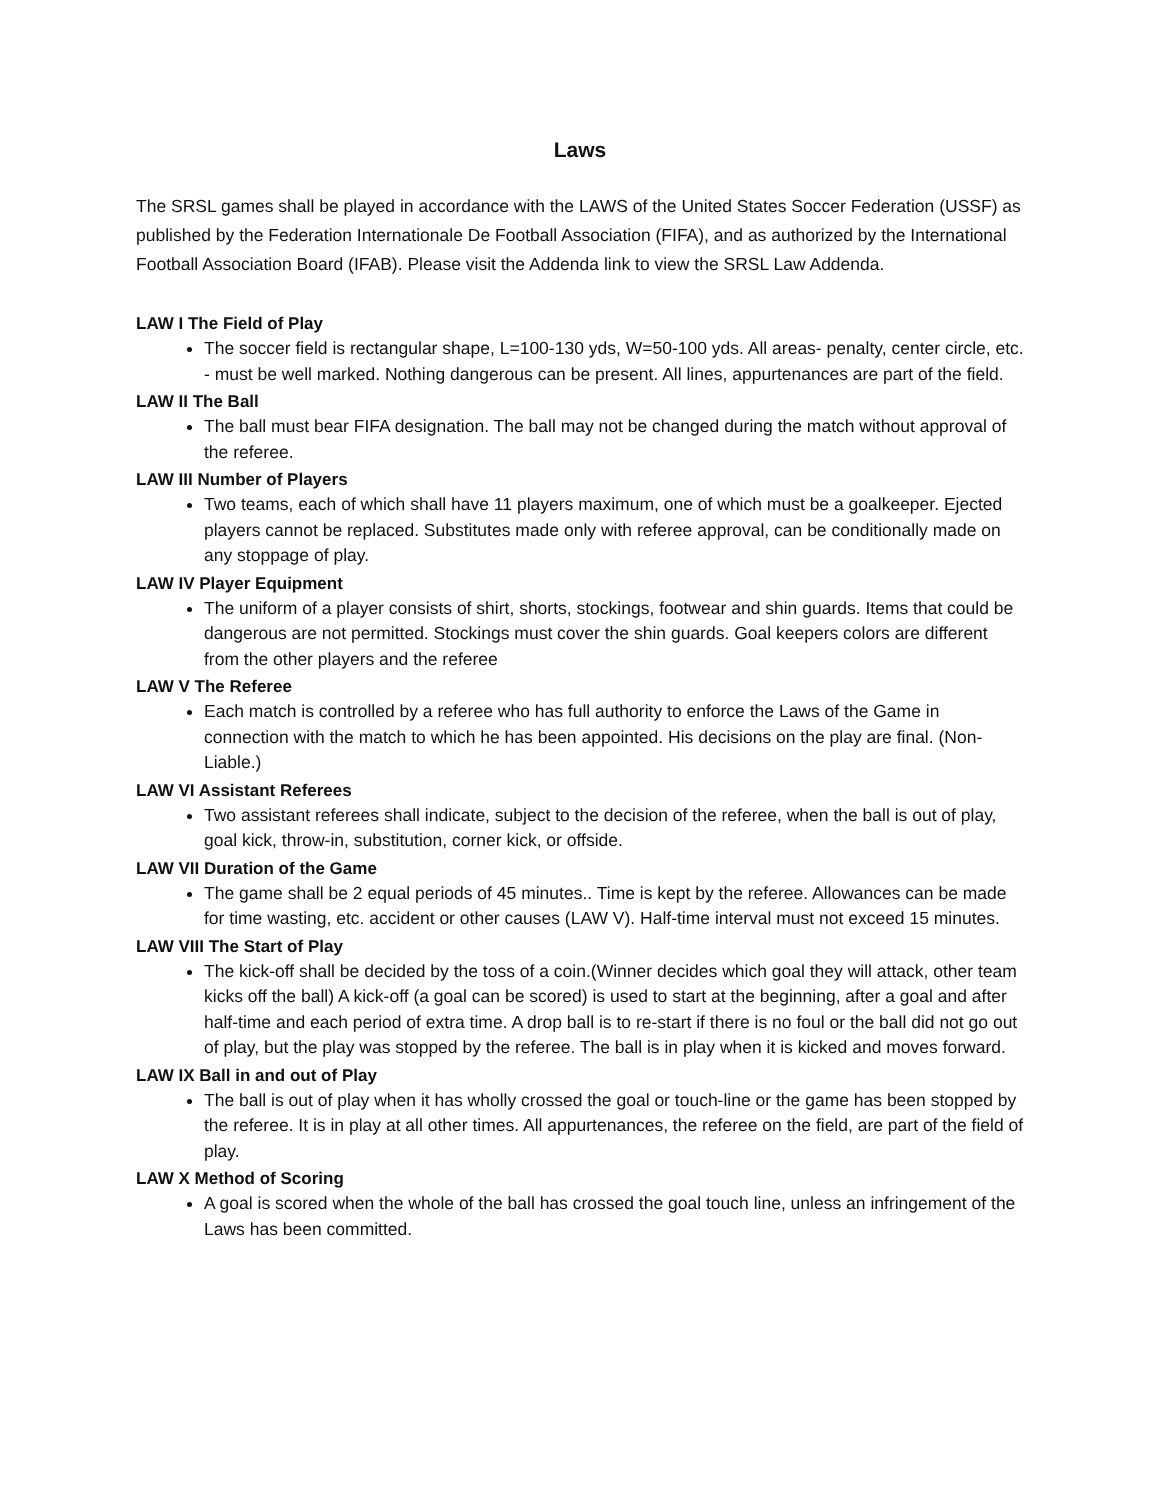Laws
The SRSL games shall be played in accordance with the LAWS of the United States Soccer Federation (USSF) as published by the Federation Internationale De Football Association (FIFA), and as authorized by the International Football Association Board (IFAB). Please visit the Addenda link to view the SRSL Law Addenda.
LAW I The Field of Play
The soccer field is rectangular shape, L=100-130 yds, W=50-100 yds. All areas- penalty, center circle, etc. - must be well marked. Nothing dangerous can be present. All lines, appurtenances are part of the field.
LAW II The Ball
The ball must bear FIFA designation. The ball may not be changed during the match without approval of the referee.
LAW III Number of Players
Two teams, each of which shall have 11 players maximum, one of which must be a goalkeeper. Ejected players cannot be replaced. Substitutes made only with referee approval, can be conditionally made on any stoppage of play.
LAW IV Player Equipment
The uniform of a player consists of shirt, shorts, stockings, footwear and shin guards. Items that could be dangerous are not permitted. Stockings must cover the shin guards. Goal keepers colors are different from the other players and the referee
LAW V The Referee
Each match is controlled by a referee who has full authority to enforce the Laws of the Game in connection with the match to which he has been appointed. His decisions on the play are final. (Non-Liable.)
LAW VI Assistant Referees
Two assistant referees shall indicate, subject to the decision of the referee, when the ball is out of play, goal kick, throw-in, substitution, corner kick, or offside.
LAW VII Duration of the Game
The game shall be 2 equal periods of 45 minutes.. Time is kept by the referee. Allowances can be made for time wasting, etc. accident or other causes (LAW V). Half-time interval must not exceed 15 minutes.
LAW VIII The Start of Play
The kick-off shall be decided by the toss of a coin.(Winner decides which goal they will attack, other team kicks off the ball) A kick-off (a goal can be scored) is used to start at the beginning, after a goal and after half-time and each period of extra time. A drop ball is to re-start if there is no foul or the ball did not go out of play, but the play was stopped by the referee. The ball is in play when it is kicked and moves forward.
LAW IX Ball in and out of Play
The ball is out of play when it has wholly crossed the goal or touch-line or the game has been stopped by the referee. It is in play at all other times. All appurtenances, the referee on the field, are part of the field of play.
LAW X Method of Scoring
A goal is scored when the whole of the ball has crossed the goal touch line, unless an infringement of the Laws has been committed.